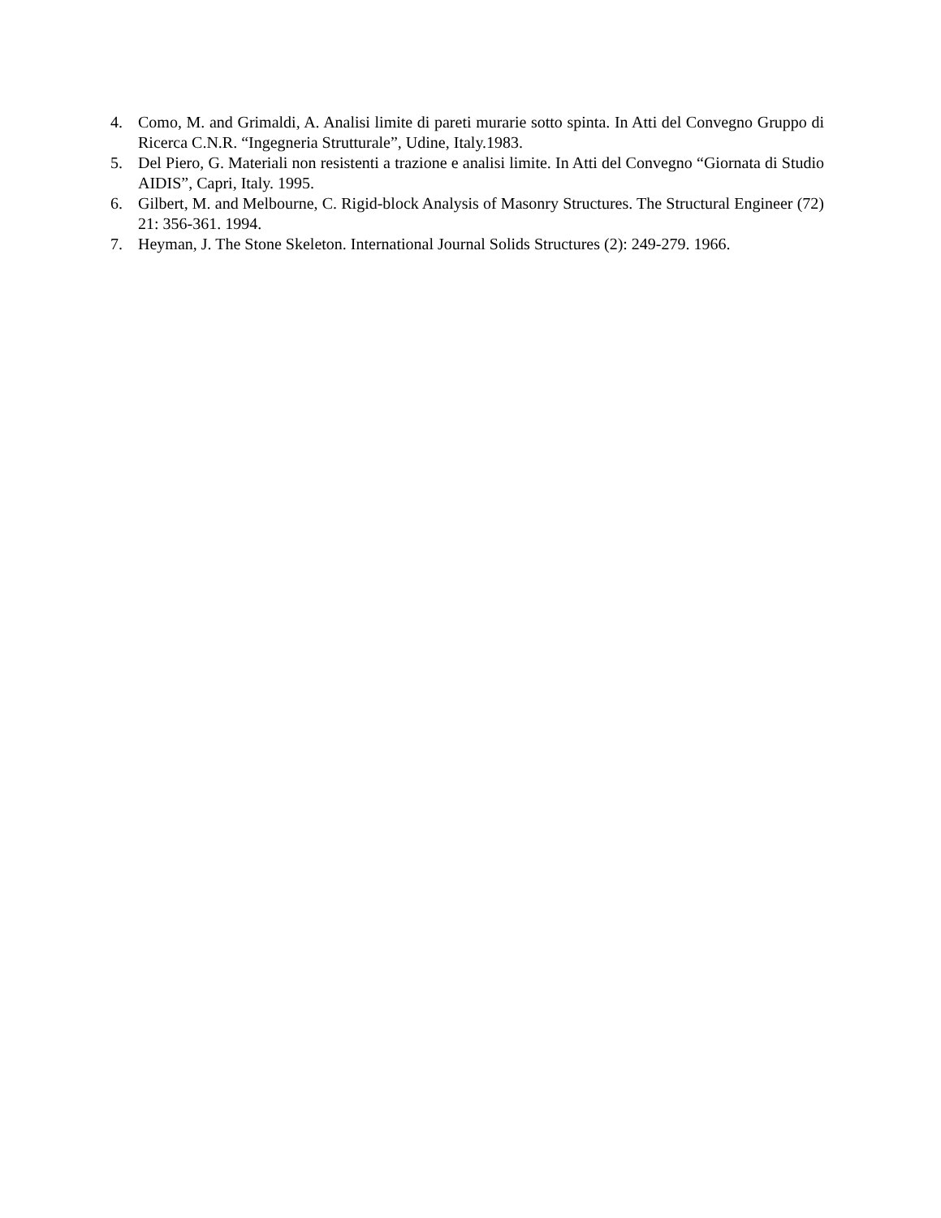4. Como, M. and Grimaldi, A. Analisi limite di pareti murarie sotto spinta. In Atti del Convegno Gruppo di Ricerca C.N.R. “Ingegneria Strutturale”, Udine, Italy.1983.
5. Del Piero, G. Materiali non resistenti a trazione e analisi limite. In Atti del Convegno “Giornata di Studio AIDIS”, Capri, Italy. 1995.
6. Gilbert, M. and Melbourne, C. Rigid-block Analysis of Masonry Structures. The Structural Engineer (72) 21: 356-361. 1994.
7. Heyman, J. The Stone Skeleton. International Journal Solids Structures (2): 249-279. 1966.